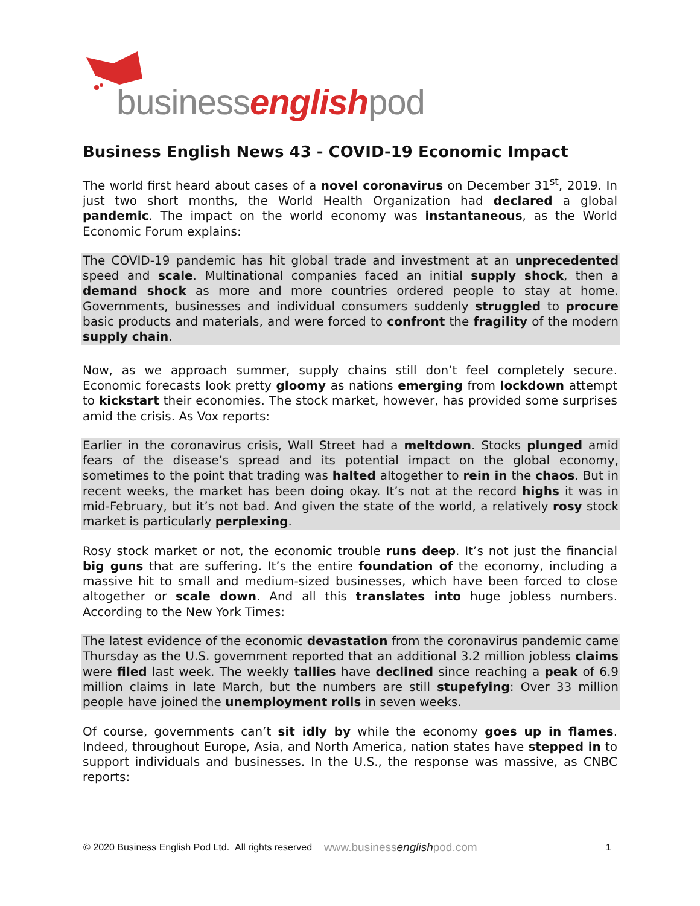businessenglishpod
Business English News 43 - COVID-19 Economic Impact
The world first heard about cases of a novel coronavirus on December 31<sup>st</sup>, 2019. In just two short months, the World Health Organization had declared a global pandemic. The impact on the world economy was instantaneous, as the World Economic Forum explains:
The COVID-19 pandemic has hit global trade and investment at an unprecedented speed and scale. Multinational companies faced an initial supply shock, then a demand shock as more and more countries ordered people to stay at home. Governments, businesses and individual consumers suddenly struggled to procure basic products and materials, and were forced to confront the fragility of the modern supply chain.
Now, as we approach summer, supply chains still don’t feel completely secure. Economic forecasts look pretty gloomy as nations emerging from lockdown attempt to kickstart their economies. The stock market, however, has provided some surprises amid the crisis. As Vox reports:
Earlier in the coronavirus crisis, Wall Street had a meltdown. Stocks plunged amid fears of the disease’s spread and its potential impact on the global economy, sometimes to the point that trading was halted altogether to rein in the chaos. But in recent weeks, the market has been doing okay. It’s not at the record highs it was in mid-February, but it’s not bad. And given the state of the world, a relatively rosy stock market is particularly perplexing.
Rosy stock market or not, the economic trouble runs deep. It’s not just the financial big guns that are suffering. It’s the entire foundation of the economy, including a massive hit to small and medium-sized businesses, which have been forced to close altogether or scale down. And all this translates into huge jobless numbers. According to the New York Times:
The latest evidence of the economic devastation from the coronavirus pandemic came Thursday as the U.S. government reported that an additional 3.2 million jobless claims were filed last week. The weekly tallies have declined since reaching a peak of 6.9 million claims in late March, but the numbers are still stupefying: Over 33 million people have joined the unemployment rolls in seven weeks.
Of course, governments can’t sit idly by while the economy goes up in flames. Indeed, throughout Europe, Asia, and North America, nation states have stepped in to support individuals and businesses. In the U.S., the response was massive, as CNBC reports:
© 2020 Business English Pod Ltd. All rights reserved www.businessenglishpod.com 1